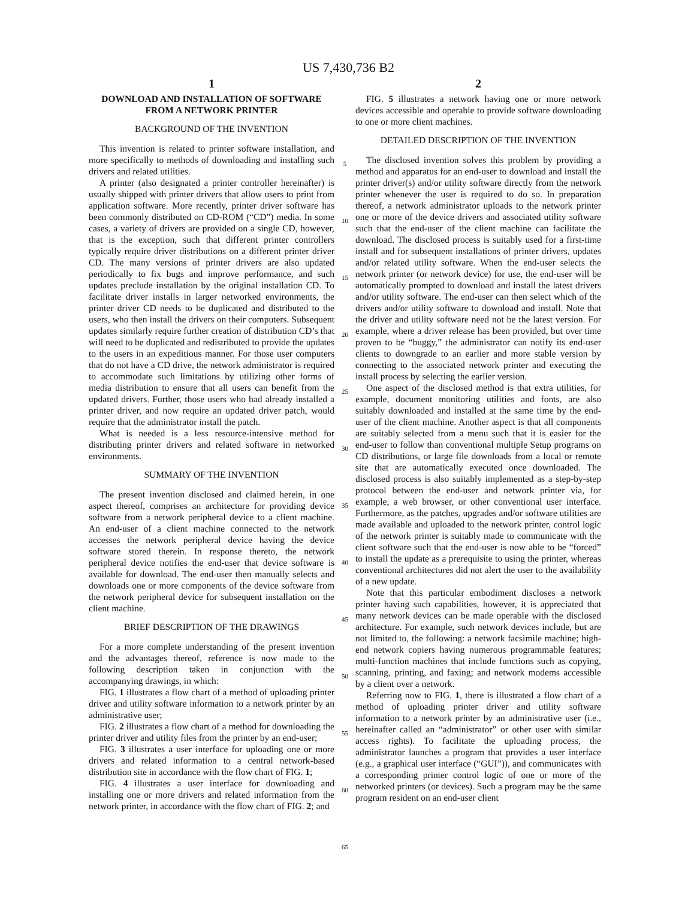US 7,430,736 B2
1
DOWNLOAD AND INSTALLATION OF SOFTWARE FROM A NETWORK PRINTER
BACKGROUND OF THE INVENTION
This invention is related to printer software installation, and more specifically to methods of downloading and installing such drivers and related utilities.
A printer (also designated a printer controller hereinafter) is usually shipped with printer drivers that allow users to print from application software. More recently, printer driver software has been commonly distributed on CD-ROM (“CD”) media. In some cases, a variety of drivers are provided on a single CD, however, that is the exception, such that different printer controllers typically require driver distributions on a different printer driver CD. The many versions of printer drivers are also updated periodically to fix bugs and improve performance, and such updates preclude installation by the original installation CD. To facilitate driver installs in larger networked environments, the printer driver CD needs to be duplicated and distributed to the users, who then install the drivers on their computers. Subsequent updates similarly require further creation of distribution CD’s that will need to be duplicated and redistributed to provide the updates to the users in an expeditious manner. For those user computers that do not have a CD drive, the network administrator is required to accommodate such limitations by utilizing other forms of media distribution to ensure that all users can benefit from the updated drivers. Further, those users who had already installed a printer driver, and now require an updated driver patch, would require that the administrator install the patch.
What is needed is a less resource-intensive method for distributing printer drivers and related software in networked environments.
SUMMARY OF THE INVENTION
The present invention disclosed and claimed herein, in one aspect thereof, comprises an architecture for providing device software from a network peripheral device to a client machine. An end-user of a client machine connected to the network accesses the network peripheral device having the device software stored therein. In response thereto, the network peripheral device notifies the end-user that device software is available for download. The end-user then manually selects and downloads one or more components of the device software from the network peripheral device for subsequent installation on the client machine.
BRIEF DESCRIPTION OF THE DRAWINGS
For a more complete understanding of the present invention and the advantages thereof, reference is now made to the following description taken in conjunction with the accompanying drawings, in which:
FIG. 1 illustrates a flow chart of a method of uploading printer driver and utility software information to a network printer by an administrative user;
FIG. 2 illustrates a flow chart of a method for downloading the printer driver and utility files from the printer by an end-user;
FIG. 3 illustrates a user interface for uploading one or more drivers and related information to a central network-based distribution site in accordance with the flow chart of FIG. 1;
FIG. 4 illustrates a user interface for downloading and installing one or more drivers and related information from the network printer, in accordance with the flow chart of FIG. 2; and
5
10
15
20
25
30
35
40
45
50
55
60
65
2
FIG. 5 illustrates a network having one or more network devices accessible and operable to provide software downloading to one or more client machines.
DETAILED DESCRIPTION OF THE INVENTION
The disclosed invention solves this problem by providing a method and apparatus for an end-user to download and install the printer driver(s) and/or utility software directly from the network printer whenever the user is required to do so. In preparation thereof, a network administrator uploads to the network printer one or more of the device drivers and associated utility software such that the end-user of the client machine can facilitate the download. The disclosed process is suitably used for a first-time install and for subsequent installations of printer drivers, updates and/or related utility software. When the end-user selects the network printer (or network device) for use, the end-user will be automatically prompted to download and install the latest drivers and/or utility software. The end-user can then select which of the drivers and/or utility software to download and install. Note that the driver and utility software need not be the latest version. For example, where a driver release has been provided, but over time proven to be “buggy,” the administrator can notify its end-user clients to downgrade to an earlier and more stable version by connecting to the associated network printer and executing the install process by selecting the earlier version.
One aspect of the disclosed method is that extra utilities, for example, document monitoring utilities and fonts, are also suitably downloaded and installed at the same time by the end-user of the client machine. Another aspect is that all components are suitably selected from a menu such that it is easier for the end-user to follow than conventional multiple Setup programs on CD distributions, or large file downloads from a local or remote site that are automatically executed once downloaded. The disclosed process is also suitably implemented as a step-by-step protocol between the end-user and network printer via, for example, a web browser, or other conventional user interface. Furthermore, as the patches, upgrades and/or software utilities are made available and uploaded to the network printer, control logic of the network printer is suitably made to communicate with the client software such that the end-user is now able to be “forced” to install the update as a prerequisite to using the printer, whereas conventional architectures did not alert the user to the availability of a new update.
Note that this particular embodiment discloses a network printer having such capabilities, however, it is appreciated that many network devices can be made operable with the disclosed architecture. For example, such network devices include, but are not limited to, the following: a network facsimile machine; high-end network copiers having numerous programmable features; multi-function machines that include functions such as copying, scanning, printing, and faxing; and network modems accessible by a client over a network.
Referring now to FIG. 1, there is illustrated a flow chart of a method of uploading printer driver and utility software information to a network printer by an administrative user (i.e., hereinafter called an “administrator” or other user with similar access rights). To facilitate the uploading process, the administrator launches a program that provides a user interface (e.g., a graphical user interface (“GUI”)), and communicates with a corresponding printer control logic of one or more of the networked printers (or devices). Such a program may be the same program resident on an end-user client